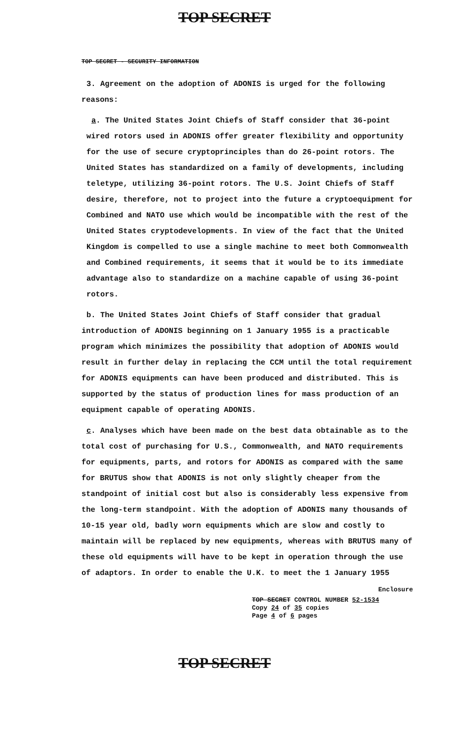TOP SECRET
TOP SECRET - SECURITY INFORMATION
3. Agreement on the adoption of ADONIS is urged for the following reasons:
a. The United States Joint Chiefs of Staff consider that 36-point wired rotors used in ADONIS offer greater flexibility and opportunity for the use of secure cryptoprinciples than do 26-point rotors. The United States has standardized on a family of developments, including teletype, utilizing 36-point rotors. The U.S. Joint Chiefs of Staff desire, therefore, not to project into the future a cryptoequipment for Combined and NATO use which would be incompatible with the rest of the United States cryptodevelopments. In view of the fact that the United Kingdom is compelled to use a single machine to meet both Commonwealth and Combined requirements, it seems that it would be to its immediate advantage also to standardize on a machine capable of using 36-point rotors.
b. The United States Joint Chiefs of Staff consider that gradual introduction of ADONIS beginning on 1 January 1955 is a practicable program which minimizes the possibility that adoption of ADONIS would result in further delay in replacing the CCM until the total requirement for ADONIS equipments can have been produced and distributed. This is supported by the status of production lines for mass production of an equipment capable of operating ADONIS.
c. Analyses which have been made on the best data obtainable as to the total cost of purchasing for U.S., Commonwealth, and NATO requirements for equipments, parts, and rotors for ADONIS as compared with the same for BRUTUS show that ADONIS is not only slightly cheaper from the standpoint of initial cost but also is considerably less expensive from the long-term standpoint. With the adoption of ADONIS many thousands of 10-15 year old, badly worn equipments which are slow and costly to maintain will be replaced by new equipments, whereas with BRUTUS many of these old equipments will have to be kept in operation through the use of adaptors. In order to enable the U.K. to meet the 1 January 1955
Enclosure
TOP SECRET CONTROL NUMBER 52-1534
Copy 24 of 35 copies
Page 4 of 6 pages
TOP SECRET